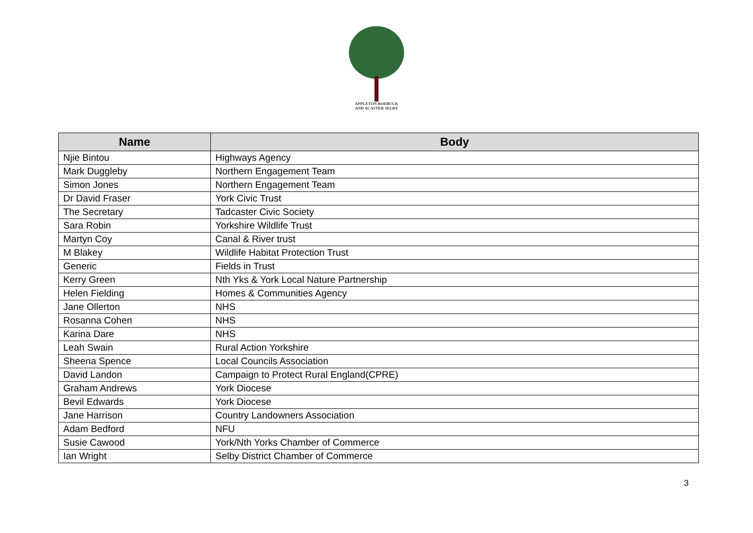APPLETON ROEBUCK
AND ACASTER SELBY
| Name | Body |
| --- | --- |
| Njie Bintou | Highways Agency |
| Mark Duggleby | Northern Engagement Team |
| Simon Jones | Northern Engagement Team |
| Dr David Fraser | York Civic Trust |
| The Secretary | Tadcaster Civic Society |
| Sara Robin | Yorkshire Wildlife Trust |
| Martyn Coy | Canal & River trust |
| M Blakey | Wildlife Habitat Protection Trust |
| Generic | Fields in Trust |
| Kerry Green | Nth Yks & York Local Nature Partnership |
| Helen Fielding | Homes & Communities Agency |
| Jane Ollerton | NHS |
| Rosanna Cohen | NHS |
| Karina Dare | NHS |
| Leah Swain | Rural Action Yorkshire |
| Sheena Spence | Local Councils Association |
| David Landon | Campaign to Protect Rural England(CPRE) |
| Graham Andrews | York Diocese |
| Bevil Edwards | York Diocese |
| Jane Harrison | Country Landowners Association |
| Adam Bedford | NFU |
| Susie Cawood | York/Nth Yorks Chamber of Commerce |
| Ian Wright | Selby District Chamber of Commerce |
3